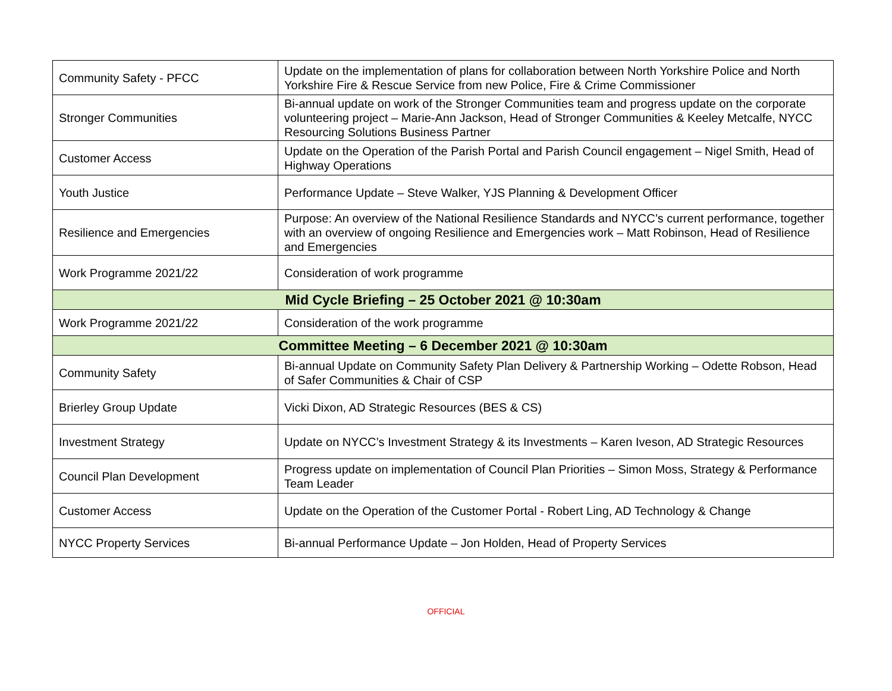| Community Safety - PFCC | Update on the implementation of plans for collaboration between North Yorkshire Police and North Yorkshire Fire & Rescue Service from new Police, Fire & Crime Commissioner |
| Stronger Communities | Bi-annual update on work of the Stronger Communities team and progress update on the corporate volunteering project – Marie-Ann Jackson, Head of Stronger Communities & Keeley Metcalfe, NYCC Resourcing Solutions Business Partner |
| Customer Access | Update on the Operation of the Parish Portal and Parish Council engagement – Nigel Smith, Head of Highway Operations |
| Youth Justice | Performance Update – Steve Walker, YJS Planning & Development Officer |
| Resilience and Emergencies | Purpose: An overview of the National Resilience Standards and NYCC’s current performance, together with an overview of ongoing Resilience and Emergencies work – Matt Robinson, Head of Resilience and Emergencies |
| Work Programme 2021/22 | Consideration of work programme |
| Mid Cycle Briefing – 25 October 2021 @ 10:30am | |
| Work Programme 2021/22 | Consideration of the work programme |
| Committee Meeting – 6 December 2021 @ 10:30am | |
| Community Safety | Bi-annual Update on Community Safety Plan Delivery & Partnership Working – Odette Robson, Head of Safer Communities & Chair of CSP |
| Brierley Group Update | Vicki Dixon, AD Strategic Resources (BES & CS) |
| Investment Strategy | Update on NYCC’s Investment Strategy & its Investments – Karen Iveson, AD Strategic Resources |
| Council Plan Development | Progress update on implementation of Council Plan Priorities – Simon Moss, Strategy & Performance Team Leader |
| Customer Access | Update on the Operation of the Customer Portal - Robert Ling, AD Technology & Change |
| NYCC Property Services | Bi-annual Performance Update – Jon Holden, Head of Property Services |
OFFICIAL